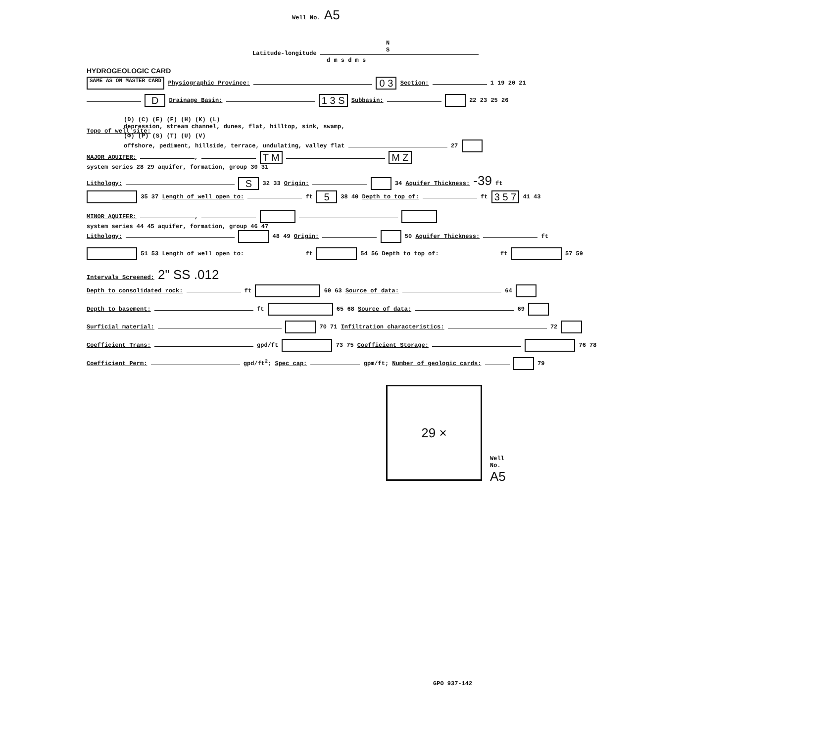Well No. A5
N
S
Latitude-longitude
d m s d m s
HYDROGEOLOGIC CARD
SAME AS ON MASTER CARD Physiographic Province: 0 3 Section: 1 19 20 21
D Drainage Basin: 1 3 S Subbasin: 22 23 25 26
(D) (C) (E) (F) (H) (K) (L)
depression, stream channel, dunes, flat, hilltop, sink, swamp,
Topo of well site:
(Φ) (P) (S) (T) (U) (V)
offshore, pediment, hillside, terrace, undulating, valley flat 27
MAJOR AQUIFER: , T M M Z
system series 28 29 aquifer, formation, group 30 31
Lithology: S 32 33 Origin: 34 Aquifer Thickness: -39 ft
35 37 Length of well open to: ft 5 38 40 Depth to top of: ft 3 5 7 41 43
MINOR AQUIFER: ,
system series 44 45 aquifer, formation, group 46 47
Lithology: 48 49 Origin: 50 Aquifer Thickness: ft
51 53 Length of well open to: ft 54 56 Depth to top of: ft 57 59
Intervals Screened: 2" SS .012
Depth to consolidated rock: ft 60 63 Source of data: 64
Depth to basement: ft 65 68 Source of data: 69
Surficial material: 70 71 Infiltration characteristics: 72
Coefficient Trans: gpd/ft 73 75 Coefficient Storage: 76 78
Coefficient Perm: gpd/ft<sup>2</sup>; Spec cap: gpm/ft; Number of geologic cards: 79
29 ×
Well No. A5
GPO 937-142